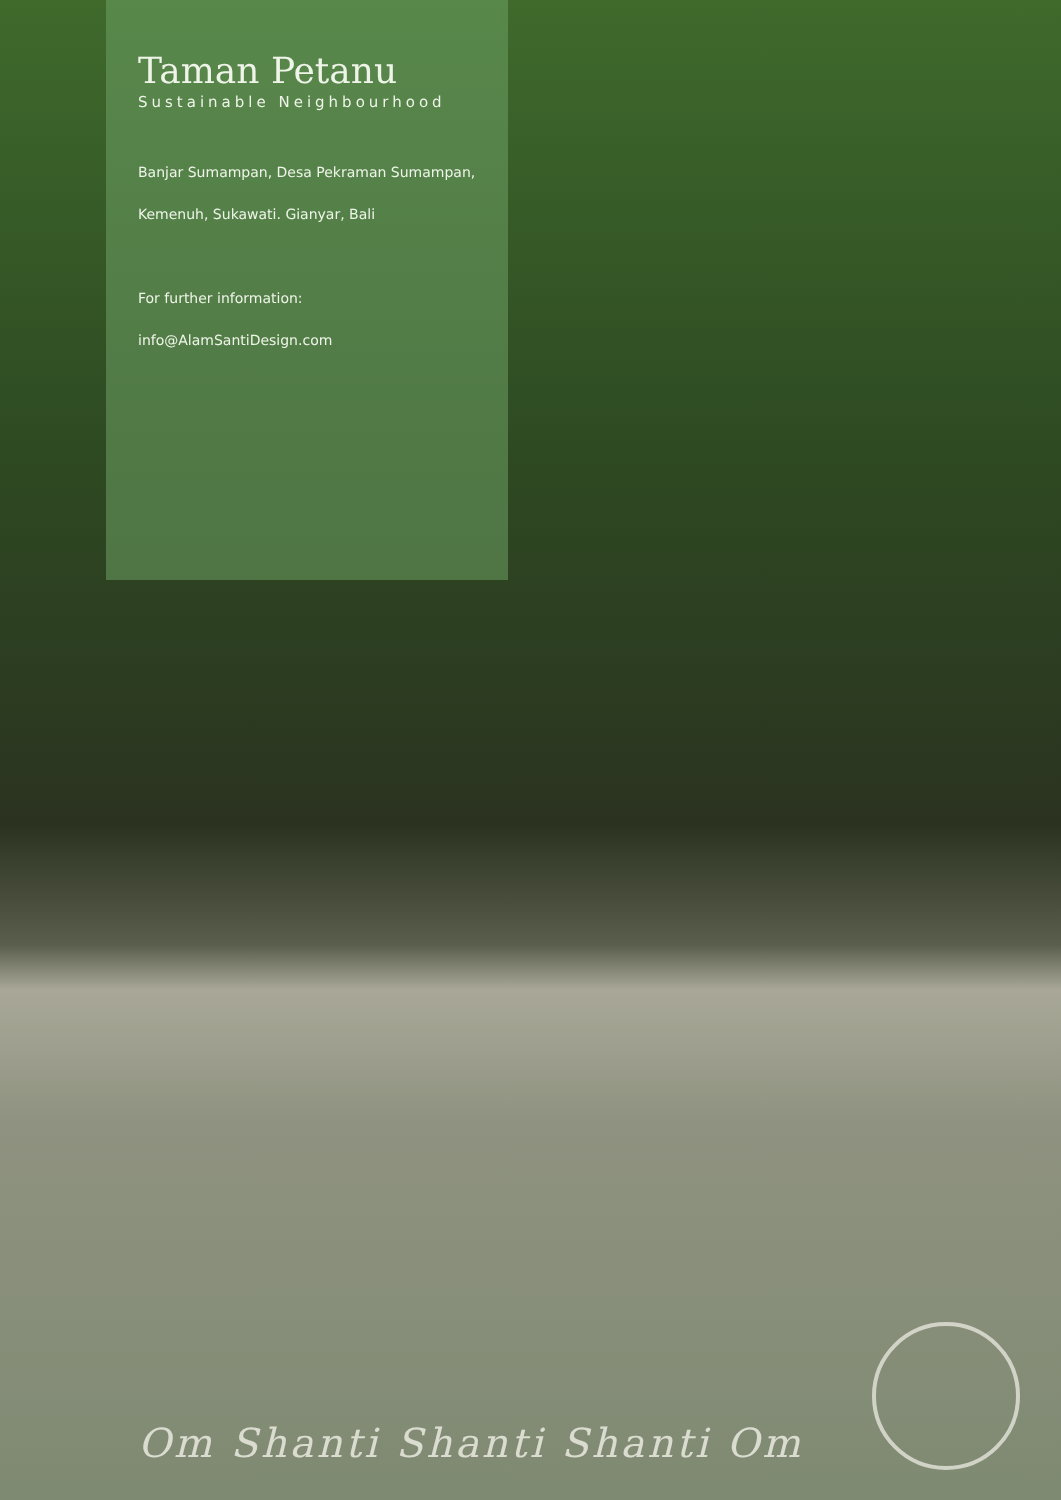Taman Petanu
Sustainable Neighbourhood
Banjar Sumampan, Desa Pekraman Sumampan,
Kemenuh, Sukawati. Gianyar, Bali
For further information:
info@AlamSantiDesign.com
Om Shanti Shanti Shanti Om